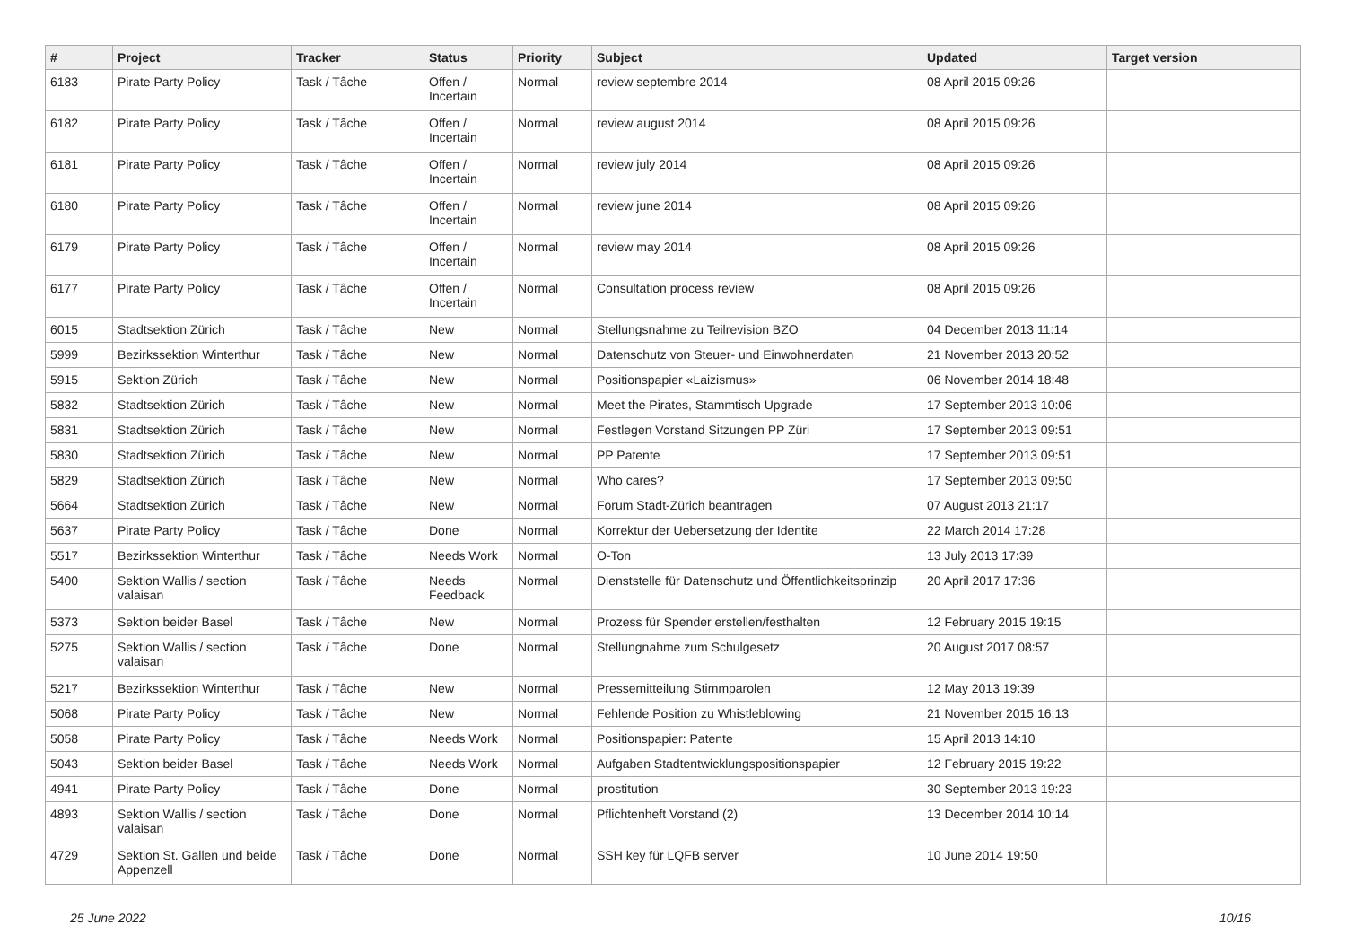| # | Project | Tracker | Status | Priority | Subject | Updated | Target version |
| --- | --- | --- | --- | --- | --- | --- | --- |
| 6183 | Pirate Party Policy | Task / Tâche | Offen / Incertain | Normal | review septembre 2014 | 08 April 2015 09:26 | |
| 6182 | Pirate Party Policy | Task / Tâche | Offen / Incertain | Normal | review august 2014 | 08 April 2015 09:26 | |
| 6181 | Pirate Party Policy | Task / Tâche | Offen / Incertain | Normal | review july 2014 | 08 April 2015 09:26 | |
| 6180 | Pirate Party Policy | Task / Tâche | Offen / Incertain | Normal | review june 2014 | 08 April 2015 09:26 | |
| 6179 | Pirate Party Policy | Task / Tâche | Offen / Incertain | Normal | review may 2014 | 08 April 2015 09:26 | |
| 6177 | Pirate Party Policy | Task / Tâche | Offen / Incertain | Normal | Consultation process review | 08 April 2015 09:26 | |
| 6015 | Stadtsektion Zürich | Task / Tâche | New | Normal | Stellungsnahme zu Teilrevision BZO | 04 December 2013 11:14 | |
| 5999 | Bezirkssektion Winterthur | Task / Tâche | New | Normal | Datenschutz von Steuer- und Einwohnerdaten | 21 November 2013 20:52 | |
| 5915 | Sektion Zürich | Task / Tâche | New | Normal | Positionspapier «Laizismus» | 06 November 2014 18:48 | |
| 5832 | Stadtsektion Zürich | Task / Tâche | New | Normal | Meet the Pirates, Stammtisch Upgrade | 17 September 2013 10:06 | |
| 5831 | Stadtsektion Zürich | Task / Tâche | New | Normal | Festlegen Vorstand Sitzungen PP Züri | 17 September 2013 09:51 | |
| 5830 | Stadtsektion Zürich | Task / Tâche | New | Normal | PP Patente | 17 September 2013 09:51 | |
| 5829 | Stadtsektion Zürich | Task / Tâche | New | Normal | Who cares? | 17 September 2013 09:50 | |
| 5664 | Stadtsektion Zürich | Task / Tâche | New | Normal | Forum Stadt-Zürich beantragen | 07 August 2013 21:17 | |
| 5637 | Pirate Party Policy | Task / Tâche | Done | Normal | Korrektur der Uebersetzung der Identite | 22 March 2014 17:28 | |
| 5517 | Bezirkssektion Winterthur | Task / Tâche | Needs Work | Normal | O-Ton | 13 July 2013 17:39 | |
| 5400 | Sektion Wallis / section valaisan | Task / Tâche | Needs Feedback | Normal | Dienststelle für Datenschutz und Öffentlichkeitsprinzip | 20 April 2017 17:36 | |
| 5373 | Sektion beider Basel | Task / Tâche | New | Normal | Prozess für Spender erstellen/festhalten | 12 February 2015 19:15 | |
| 5275 | Sektion Wallis / section valaisan | Task / Tâche | Done | Normal | Stellungnahme zum Schulgesetz | 20 August 2017 08:57 | |
| 5217 | Bezirkssektion Winterthur | Task / Tâche | New | Normal | Pressemitteilung Stimmparolen | 12 May 2013 19:39 | |
| 5068 | Pirate Party Policy | Task / Tâche | New | Normal | Fehlende Position zu Whistleblowing | 21 November 2015 16:13 | |
| 5058 | Pirate Party Policy | Task / Tâche | Needs Work | Normal | Positionspapier: Patente | 15 April 2013 14:10 | |
| 5043 | Sektion beider Basel | Task / Tâche | Needs Work | Normal | Aufgaben Stadtentwicklungspositionspapier | 12 February 2015 19:22 | |
| 4941 | Pirate Party Policy | Task / Tâche | Done | Normal | prostitution | 30 September 2013 19:23 | |
| 4893 | Sektion Wallis / section valaisan | Task / Tâche | Done | Normal | Pflichtenheft Vorstand (2) | 13 December 2014 10:14 | |
| 4729 | Sektion St. Gallen und beide Appenzell | Task / Tâche | Done | Normal | SSH key für LQFB server | 10 June 2014 19:50 | |
25 June 2022 10/16